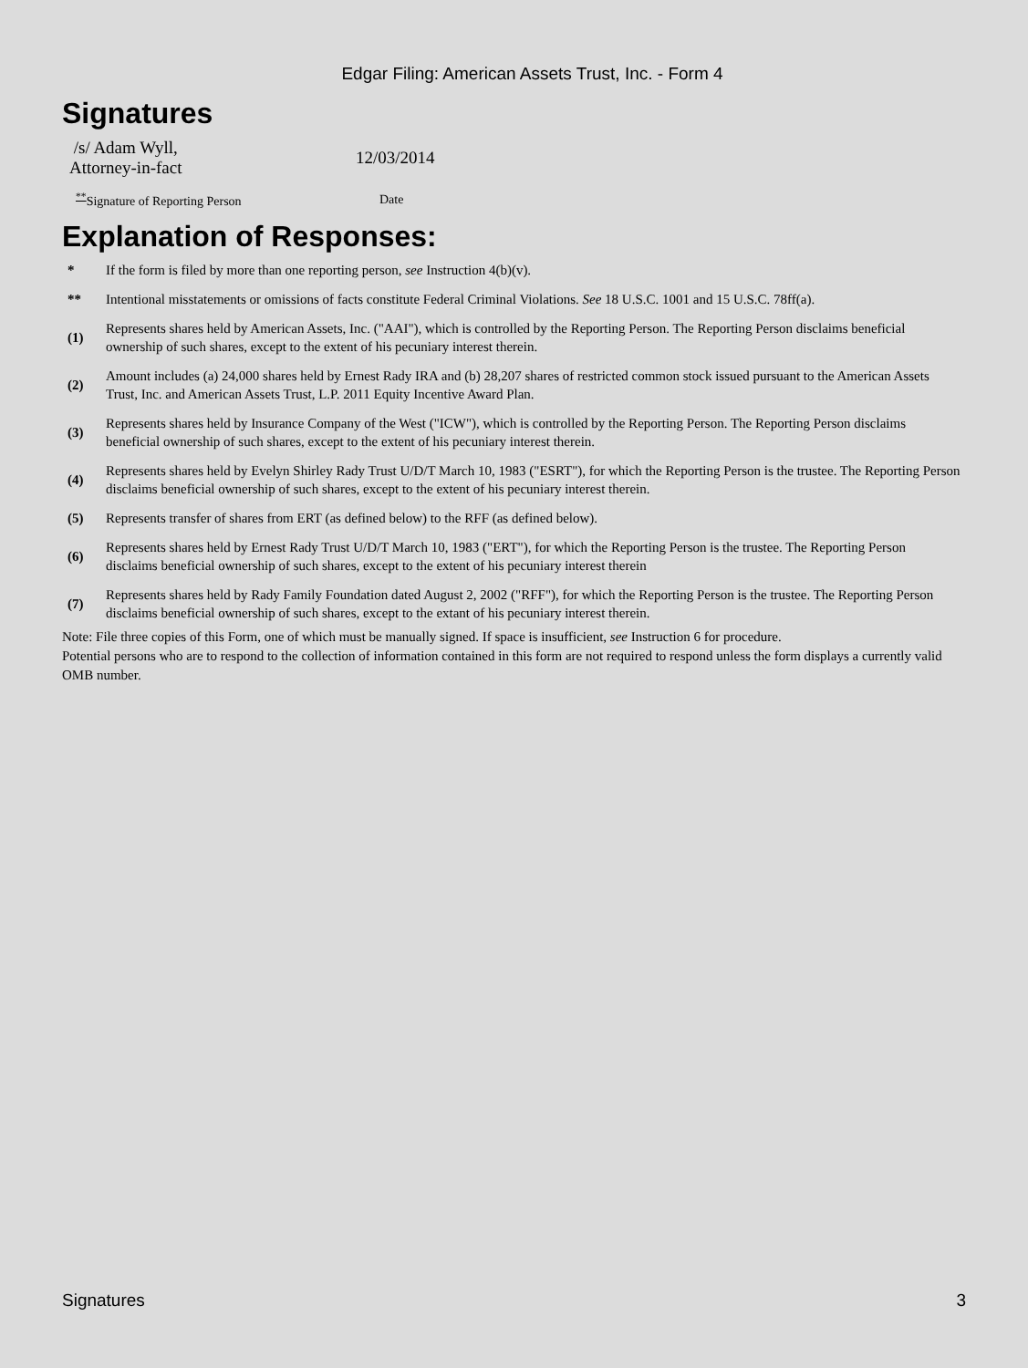Edgar Filing: American Assets Trust, Inc. - Form 4
Signatures
| /s/ Adam Wyll, Attorney-in-fact | 12/03/2014 |
| <sup>**</sup> Signature of Reporting Person | Date |
Explanation of Responses:
| * | If the form is filed by more than one reporting person, see Instruction 4(b)(v). |
| ** | Intentional misstatements or omissions of facts constitute Federal Criminal Violations. See 18 U.S.C. 1001 and 15 U.S.C. 78ff(a). |
| (1) | Represents shares held by American Assets, Inc. ("AAI"), which is controlled by the Reporting Person. The Reporting Person disclaims beneficial ownership of such shares, except to the extent of his pecuniary interest therein. |
| (2) | Amount includes (a) 24,000 shares held by Ernest Rady IRA and (b) 28,207 shares of restricted common stock issued pursuant to the American Assets Trust, Inc. and American Assets Trust, L.P. 2011 Equity Incentive Award Plan. |
| (3) | Represents shares held by Insurance Company of the West ("ICW"), which is controlled by the Reporting Person. The Reporting Person disclaims beneficial ownership of such shares, except to the extent of his pecuniary interest therein. |
| (4) | Represents shares held by Evelyn Shirley Rady Trust U/D/T March 10, 1983 ("ESRT"), for which the Reporting Person is the trustee. The Reporting Person disclaims beneficial ownership of such shares, except to the extent of his pecuniary interest therein. |
| (5) | Represents transfer of shares from ERT (as defined below) to the RFF (as defined below). |
| (6) | Represents shares held by Ernest Rady Trust U/D/T March 10, 1983 ("ERT"), for which the Reporting Person is the trustee. The Reporting Person disclaims beneficial ownership of such shares, except to the extent of his pecuniary interest therein |
| (7) | Represents shares held by Rady Family Foundation dated August 2, 2002 ("RFF"), for which the Reporting Person is the trustee. The Reporting Person disclaims beneficial ownership of such shares, except to the extant of his pecuniary interest therein. |
Note: File three copies of this Form, one of which must be manually signed. If space is insufficient, see Instruction 6 for procedure.
Potential persons who are to respond to the collection of information contained in this form are not required to respond unless the form displays a currently valid OMB number.
Signatures 3